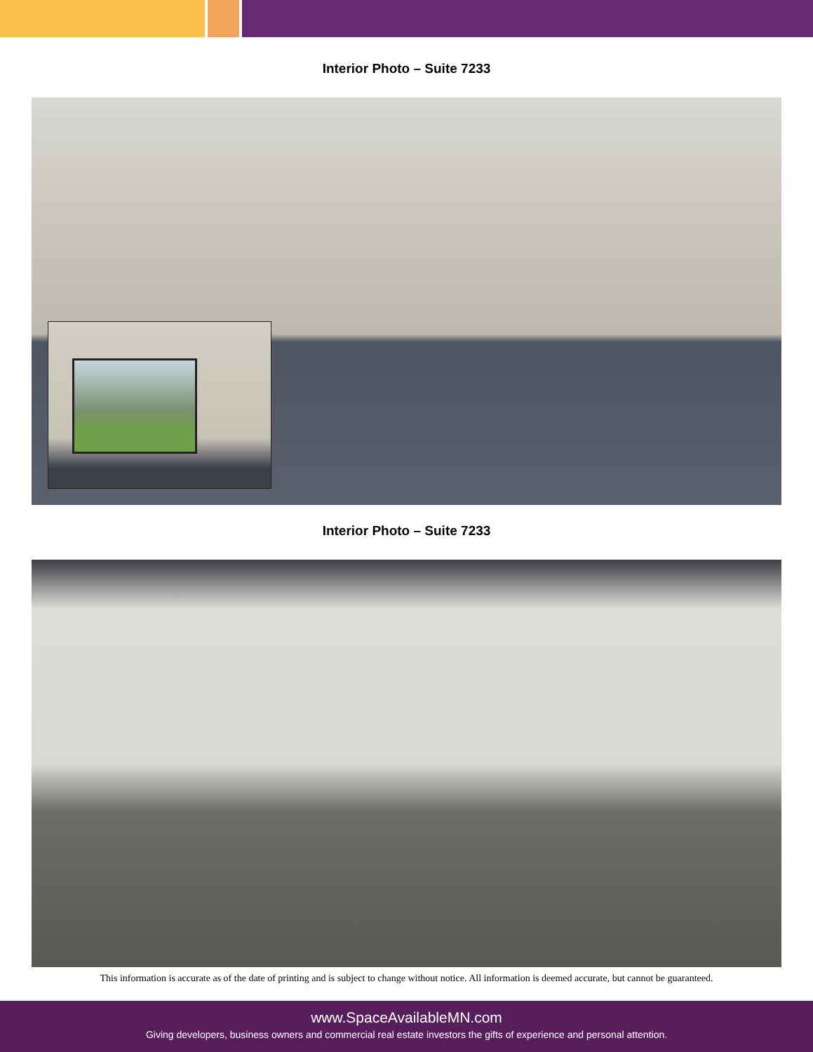Interior Photo – Suite 7233
Interior Photo – Suite 7233
This information is accurate as of the date of printing and is subject to change without notice. All information is deemed accurate, but cannot be guaranteed.
www.SpaceAvailableMN.com
Giving developers, business owners and commercial real estate investors the gifts of experience and personal attention.